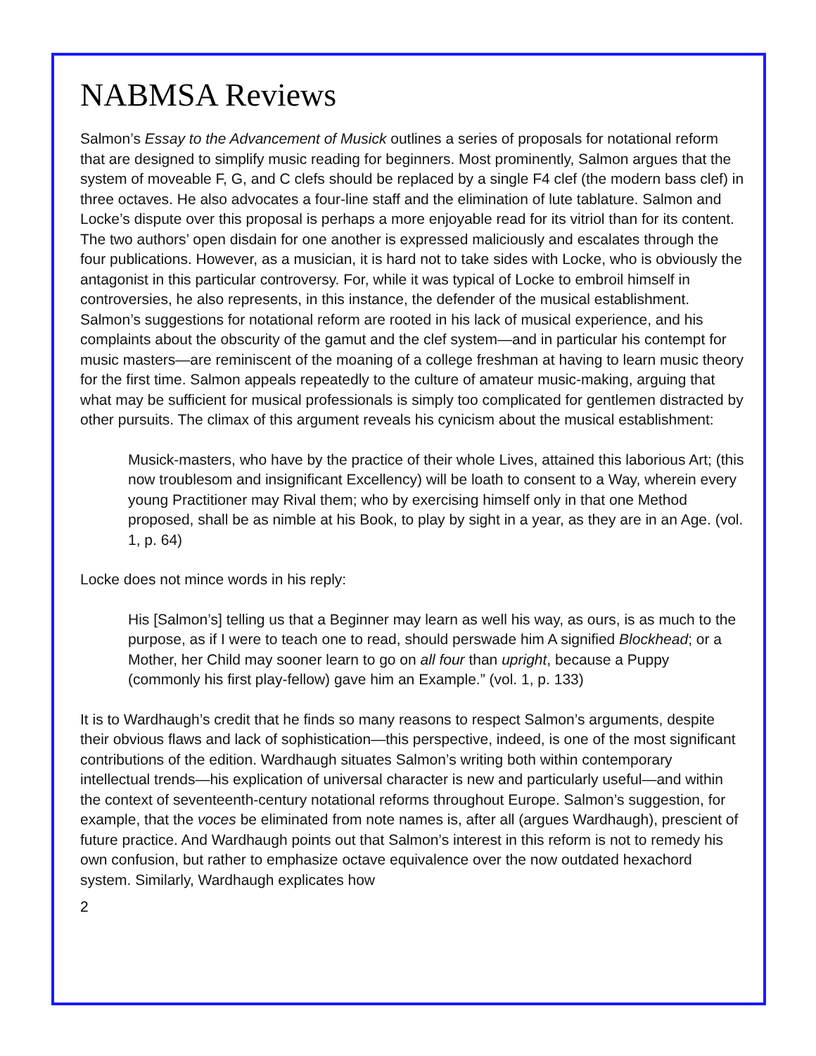NABMSA Reviews
Salmon’s Essay to the Advancement of Musick outlines a series of proposals for notational reform that are designed to simplify music reading for beginners. Most prominently, Salmon argues that the system of moveable F, G, and C clefs should be replaced by a single F4 clef (the modern bass clef) in three octaves. He also advocates a four-line staff and the elimination of lute tablature. Salmon and Locke’s dispute over this proposal is perhaps a more enjoyable read for its vitriol than for its content. The two authors’ open disdain for one another is expressed maliciously and escalates through the four publications. However, as a musician, it is hard not to take sides with Locke, who is obviously the antagonist in this particular controversy. For, while it was typical of Locke to embroil himself in controversies, he also represents, in this instance, the defender of the musical establishment. Salmon’s suggestions for notational reform are rooted in his lack of musical experience, and his complaints about the obscurity of the gamut and the clef system—and in particular his contempt for music masters—are reminiscent of the moaning of a college freshman at having to learn music theory for the first time. Salmon appeals repeatedly to the culture of amateur music-making, arguing that what may be sufficient for musical professionals is simply too complicated for gentlemen distracted by other pursuits. The climax of this argument reveals his cynicism about the musical establishment:
Musick-masters, who have by the practice of their whole Lives, attained this laborious Art; (this now troublesom and insignificant Excellency) will be loath to consent to a Way, wherein every young Practitioner may Rival them; who by exercising himself only in that one Method proposed, shall be as nimble at his Book, to play by sight in a year, as they are in an Age. (vol. 1, p. 64)
Locke does not mince words in his reply:
His [Salmon’s] telling us that a Beginner may learn as well his way, as ours, is as much to the purpose, as if I were to teach one to read, should perswade him A signified Blockhead; or a Mother, her Child may sooner learn to go on all four than upright, because a Puppy (commonly his first play-fellow) gave him an Example.” (vol. 1, p. 133)
It is to Wardhaugh’s credit that he finds so many reasons to respect Salmon’s arguments, despite their obvious flaws and lack of sophistication—this perspective, indeed, is one of the most significant contributions of the edition. Wardhaugh situates Salmon’s writing both within contemporary intellectual trends—his explication of universal character is new and particularly useful—and within the context of seventeenth-century notational reforms throughout Europe. Salmon’s suggestion, for example, that the voces be eliminated from note names is, after all (argues Wardhaugh), prescient of future practice. And Wardhaugh points out that Salmon’s interest in this reform is not to remedy his own confusion, but rather to emphasize octave equivalence over the now outdated hexachord system. Similarly, Wardhaugh explicates how
2